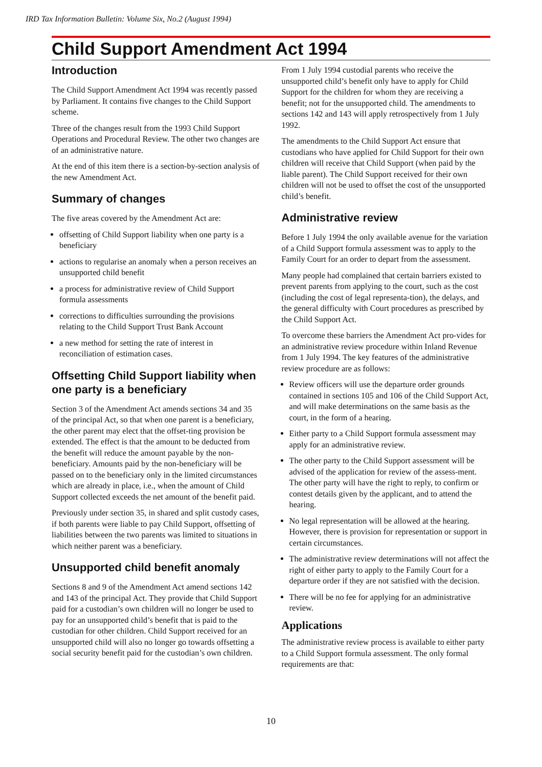IRD Tax Information Bulletin: Volume Six, No.2 (August 1994)
Child Support Amendment Act 1994
Introduction
The Child Support Amendment Act 1994 was recently passed by Parliament. It contains five changes to the Child Support scheme.
Three of the changes result from the 1993 Child Support Operations and Procedural Review. The other two changes are of an administrative nature.
At the end of this item there is a section-by-section analysis of the new Amendment Act.
Summary of changes
The five areas covered by the Amendment Act are:
offsetting of Child Support liability when one party is a beneficiary
actions to regularise an anomaly when a person receives an unsupported child benefit
a process for administrative review of Child Support formula assessments
corrections to difficulties surrounding the provisions relating to the Child Support Trust Bank Account
a new method for setting the rate of interest in reconciliation of estimation cases.
Offsetting Child Support liability when one party is a beneficiary
Section 3 of the Amendment Act amends sections 34 and 35 of the principal Act, so that when one parent is a beneficiary, the other parent may elect that the offset-ting provision be extended. The effect is that the amount to be deducted from the benefit will reduce the amount payable by the non-beneficiary. Amounts paid by the non-beneficiary will be passed on to the beneficiary only in the limited circumstances which are already in place, i.e., when the amount of Child Support collected exceeds the net amount of the benefit paid.
Previously under section 35, in shared and split custody cases, if both parents were liable to pay Child Support, offsetting of liabilities between the two parents was limited to situations in which neither parent was a beneficiary.
Unsupported child benefit anomaly
Sections 8 and 9 of the Amendment Act amend sections 142 and 143 of the principal Act. They provide that Child Support paid for a custodian’s own children will no longer be used to pay for an unsupported child’s benefit that is paid to the custodian for other children. Child Support received for an unsupported child will also no longer go towards offsetting a social security benefit paid for the custodian’s own children.
From 1 July 1994 custodial parents who receive the unsupported child’s benefit only have to apply for Child Support for the children for whom they are receiving a benefit; not for the unsupported child. The amendments to sections 142 and 143 will apply retrospectively from 1 July 1992.
The amendments to the Child Support Act ensure that custodians who have applied for Child Support for their own children will receive that Child Support (when paid by the liable parent). The Child Support received for their own children will not be used to offset the cost of the unsupported child’s benefit.
Administrative review
Before 1 July 1994 the only available avenue for the variation of a Child Support formula assessment was to apply to the Family Court for an order to depart from the assessment.
Many people had complained that certain barriers existed to prevent parents from applying to the court, such as the cost (including the cost of legal representa-tion), the delays, and the general difficulty with Court procedures as prescribed by the Child Support Act.
To overcome these barriers the Amendment Act pro-vides for an administrative review procedure within Inland Revenue from 1 July 1994. The key features of the administrative review procedure are as follows:
Review officers will use the departure order grounds contained in sections 105 and 106 of the Child Support Act, and will make determinations on the same basis as the court, in the form of a hearing.
Either party to a Child Support formula assessment may apply for an administrative review.
The other party to the Child Support assessment will be advised of the application for review of the assess-ment. The other party will have the right to reply, to confirm or contest details given by the applicant, and to attend the hearing.
No legal representation will be allowed at the hearing. However, there is provision for representation or support in certain circumstances.
The administrative review determinations will not affect the right of either party to apply to the Family Court for a departure order if they are not satisfied with the decision.
There will be no fee for applying for an administrative review.
Applications
The administrative review process is available to either party to a Child Support formula assessment. The only formal requirements are that:
10